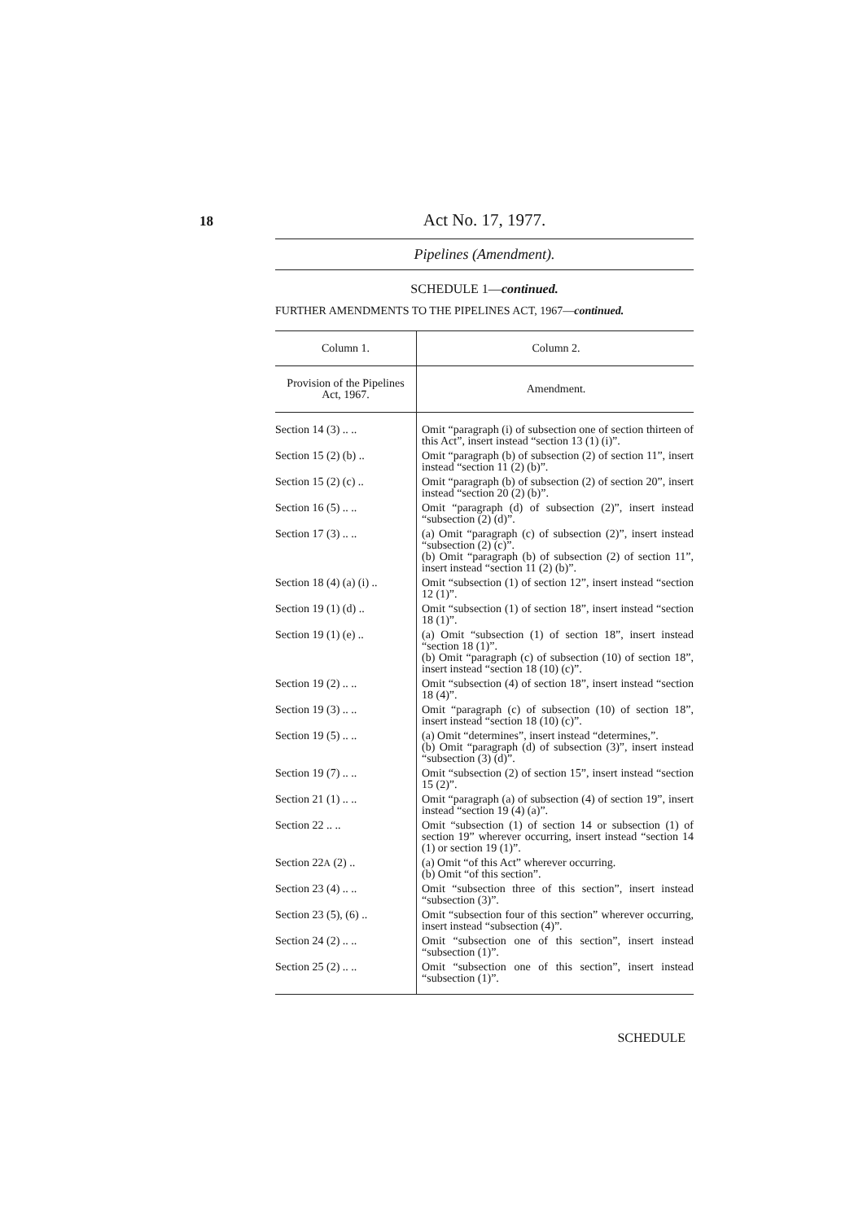18
Act No. 17, 1977.
Pipelines (Amendment).
SCHEDULE 1—continued.
FURTHER AMENDMENTS TO THE PIPELINES ACT, 1967—continued.
| Column 1. | Column 2. |
| --- | --- |
| Provision of the Pipelines Act, 1967. | Amendment. |
| Section 14 (3) .. .. | Omit “paragraph (i) of subsection one of section thirteen of this Act”, insert instead “section 13 (1) (i)”. |
| Section 15 (2) (b) .. | Omit “paragraph (b) of subsection (2) of section 11”, insert instead “section 11 (2) (b)”. |
| Section 15 (2) (c) .. | Omit “paragraph (b) of subsection (2) of section 20”, insert instead “section 20 (2) (b)”. |
| Section 16 (5) .. .. | Omit “paragraph (d) of subsection (2)”, insert instead “subsection (2) (d)”. |
| Section 17 (3) .. .. | (a) Omit “paragraph (c) of subsection (2)”, insert instead “subsection (2) (c)”. (b) Omit “paragraph (b) of subsection (2) of section 11”, insert instead “section 11 (2) (b)”. |
| Section 18 (4) (a) (i) .. | Omit “subsection (1) of section 12”, insert instead “section 12 (1)”. |
| Section 19 (1) (d) .. | Omit “subsection (1) of section 18”, insert instead “section 18 (1)”. |
| Section 19 (1) (e) .. | (a) Omit “subsection (1) of section 18”, insert instead “section 18 (1)”. (b) Omit “paragraph (c) of subsection (10) of section 18”, insert instead “section 18 (10) (c)”. |
| Section 19 (2) .. .. | Omit “subsection (4) of section 18”, insert instead “section 18 (4)”. |
| Section 19 (3) .. .. | Omit “paragraph (c) of subsection (10) of section 18”, insert instead “section 18 (10) (c)”. |
| Section 19 (5) .. .. | (a) Omit “determines”, insert instead “determines,”. (b) Omit “paragraph (d) of subsection (3)”, insert instead “subsection (3) (d)”. |
| Section 19 (7) .. .. | Omit “subsection (2) of section 15”, insert instead “section 15 (2)”. |
| Section 21 (1) .. .. | Omit “paragraph (a) of subsection (4) of section 19”, insert instead “section 19 (4) (a)”. |
| Section 22 .. .. | Omit “subsection (1) of section 14 or subsection (1) of section 19” wherever occurring, insert instead “section 14 (1) or section 19 (1)”. |
| Section 22 A (2) .. | (a) Omit “of this Act” wherever occurring. (b) Omit “of this section”. |
| Section 23 (4) .. .. | Omit “subsection three of this section”, insert instead “subsection (3)”. |
| Section 23 (5), (6) .. | Omit “subsection four of this section” wherever occurring, insert instead “subsection (4)”. |
| Section 24 (2) .. .. | Omit “subsection one of this section”, insert instead “subsection (1)”. |
| Section 25 (2) .. .. | Omit “subsection one of this section”, insert instead “subsection (1)”. |
SCHEDULE